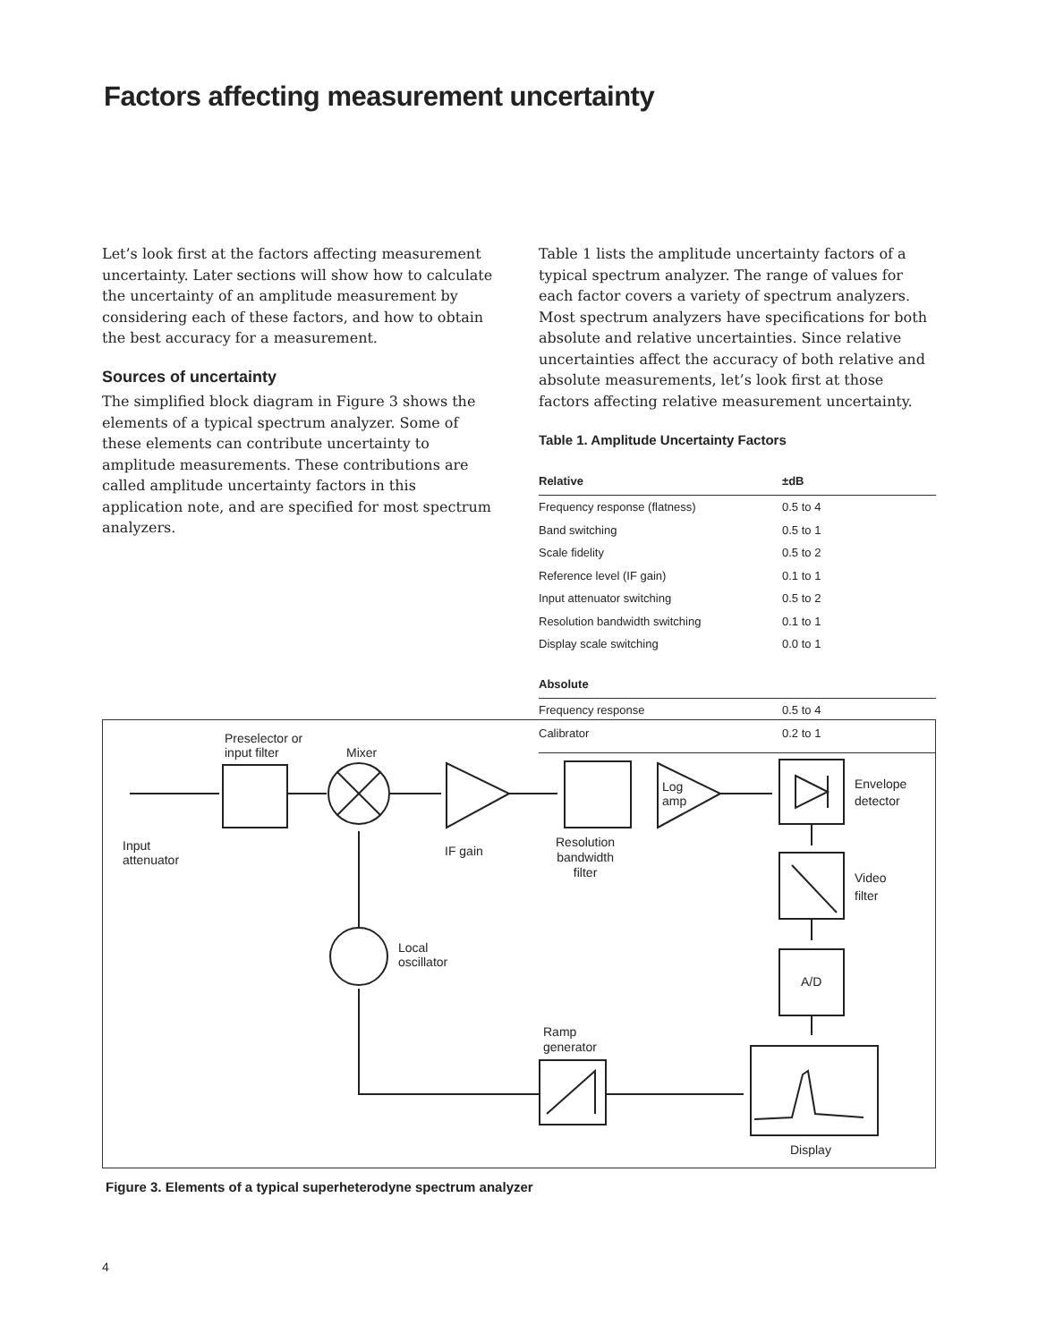Factors affecting measurement uncertainty
Let’s look first at the factors affecting measurement uncertainty. Later sections will show how to calculate the uncertainty of an amplitude measurement by considering each of these factors, and how to obtain the best accuracy for a measurement.
Sources of uncertainty
The simplified block diagram in Figure 3 shows the elements of a typical spectrum analyzer. Some of these elements can contribute uncertainty to amplitude measurements. These contributions are called amplitude uncertainty factors in this application note, and are specified for most spectrum analyzers.
Table 1 lists the amplitude uncertainty factors of a typical spectrum analyzer. The range of values for each factor covers a variety of spectrum analyzers. Most spectrum analyzers have specifications for both absolute and relative uncertainties. Since relative uncertainties affect the accuracy of both relative and absolute measurements, let’s look first at those factors affecting relative measurement uncertainty.
Table 1. Amplitude Uncertainty Factors
| Relative | ±dB |
| --- | --- |
| Frequency response (flatness) | 0.5 to 4 |
| Band switching | 0.5 to 1 |
| Scale fidelity | 0.5 to 2 |
| Reference level (IF gain) | 0.1 to 1 |
| Input attenuator switching | 0.5 to 2 |
| Resolution bandwidth switching | 0.1 to 1 |
| Display scale switching | 0.0 to 1 |
| Absolute | |
| Frequency response | 0.5 to 4 |
| Calibrator | 0.2 to 1 |
Preselector or
input filter
Mixer
Log
amp
Envelope
detector
Input
attenuator
IF gain
Resolution
bandwidth
filter
Video
filter
Local
oscillator
A/D
Ramp
generator
Display
Figure 3. Elements of a typical superheterodyne spectrum analyzer
4